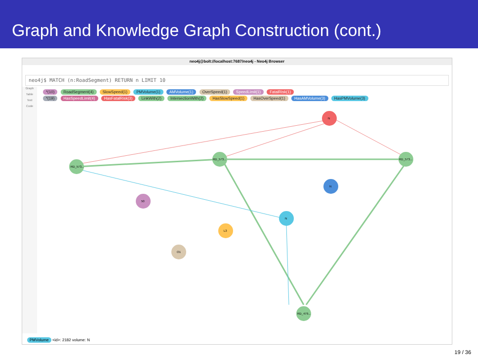Graph and Knowledge Graph Construction (cont.)
neo4j@bolt://localhost:7687/neo4j - Neo4j Browser
neo4j$ MATCH (n:RoadSegment) RETURN n LIMIT 10
Graph
Table
Text
Code
*(10) RoadSegment(4) SlowSpeed(1) PMVolume(1) AMVolume(1) OverSpeed(1) SpeedLimit(1) FatalRisk(1)
*(19) HasSpeedLimit(4) HasFatalRisk(3) LinkWith(2) IntersectionWith(2) HasSlowSpeed(1) HasOverSpeed(1) HasAMVolume(3) HasPMVolume(3)
RD_573...
RD_573...
RD_573...
RD_479...
N
N
N
50
L3
O1
PMVolume <id>: 2182 volume: N
19 / 36